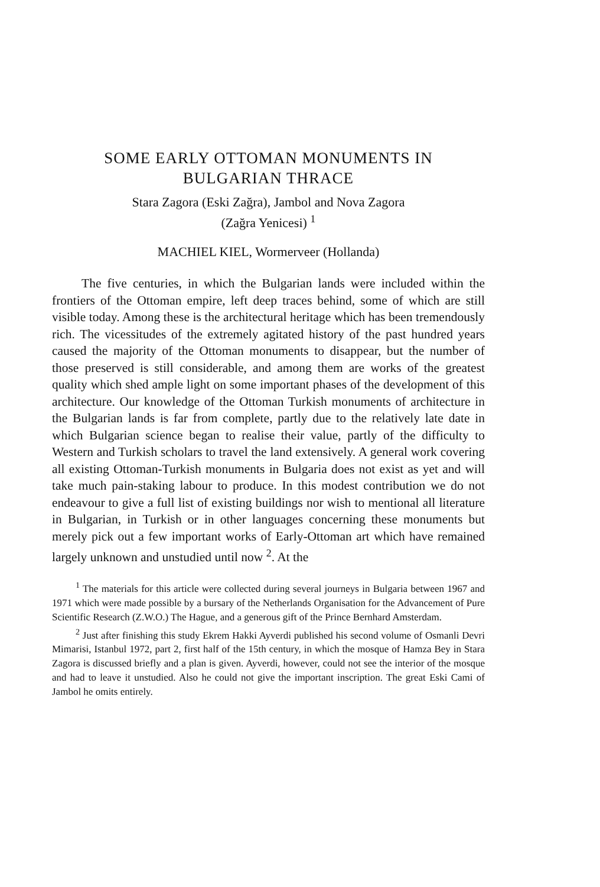SOME EARLY OTTOMAN MONUMENTS IN
BULGARIAN THRACE
Stara Zagora (Eski Zağra), Jambol and Nova Zagora
(Zağra Yenicesi) <sup>1</sup>
MACHIEL KIEL, Wormerveer (Hollanda)
The five centuries, in which the Bulgarian lands were included within the frontiers of the Ottoman empire, left deep traces behind, some of which are still visible today. Among these is the architectural heritage which has been tremendously rich. The vicessitudes of the extremely agitated history of the past hundred years caused the majority of the Ottoman monuments to disappear, but the number of those preserved is still considerable, and among them are works of the greatest quality which shed ample light on some important phases of the development of this architecture. Our knowledge of the Ottoman Turkish monuments of architecture in the Bulgarian lands is far from complete, partly due to the relatively late date in which Bulgarian science began to realise their value, partly of the difficulty to Western and Turkish scholars to travel the land extensively. A general work covering all existing Ottoman-Turkish monuments in Bulgaria does not exist as yet and will take much pain-staking labour to produce. In this modest contribution we do not endeavour to give a full list of existing buildings nor wish to mentional all literature in Bulgarian, in Turkish or in other languages concerning these monuments but merely pick out a few important works of Early-Ottoman art which have remained largely unknown and unstudied until now <sup>2</sup>. At the
<sup>1</sup> The materials for this article were collected during several journeys in Bulgaria between 1967 and 1971 which were made possible by a bursary of the Netherlands Organisation for the Advancement of Pure Scientific Research (Z.W.O.) The Hague, and a generous gift of the Prince Bernhard Amsterdam.
<sup>2</sup> Just after finishing this study Ekrem Hakki Ayverdi published his second volume of Osmanli Devri Mimarisi, Istanbul 1972, part 2, first half of the 15th century, in which the mosque of Hamza Bey in Stara Zagora is discussed briefly and a plan is given. Ayverdi, however, could not see the interior of the mosque and had to leave it unstudied. Also he could not give the important inscription. The great Eski Cami of Jambol he omits entirely.